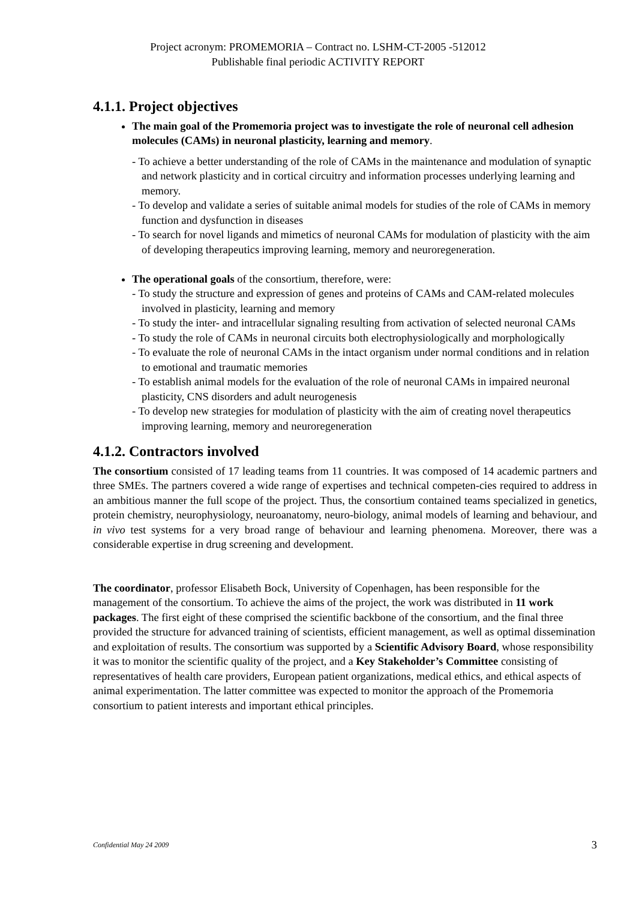Project acronym: PROMEMORIA – Contract no. LSHM-CT-2005 -512012
Publishable final periodic ACTIVITY REPORT
4.1.1. Project objectives
The main goal of the Promemoria project was to investigate the role of neuronal cell adhesion molecules (CAMs) in neuronal plasticity, learning and memory.
- To achieve a better understanding of the role of CAMs in the maintenance and modulation of synaptic and network plasticity and in cortical circuitry and information processes underlying learning and memory.
- To develop and validate a series of suitable animal models for studies of the role of CAMs in memory function and dysfunction in diseases
- To search for novel ligands and mimetics of neuronal CAMs for modulation of plasticity with the aim of developing therapeutics improving learning, memory and neuroregeneration.
The operational goals of the consortium, therefore, were:
- To study the structure and expression of genes and proteins of CAMs and CAM-related molecules involved in plasticity, learning and memory
- To study the inter- and intracellular signaling resulting from activation of selected neuronal CAMs
- To study the role of CAMs in neuronal circuits both electrophysiologically and morphologically
- To evaluate the role of neuronal CAMs in the intact organism under normal conditions and in relation to emotional and traumatic memories
- To establish animal models for the evaluation of the role of neuronal CAMs in impaired neuronal plasticity, CNS disorders and adult neurogenesis
- To develop new strategies for modulation of plasticity with the aim of creating novel therapeutics improving learning, memory and neuroregeneration
4.1.2. Contractors involved
The consortium consisted of 17 leading teams from 11 countries. It was composed of 14 academic partners and three SMEs. The partners covered a wide range of expertises and technical competen-cies required to address in an ambitious manner the full scope of the project. Thus, the consortium contained teams specialized in genetics, protein chemistry, neurophysiology, neuroanatomy, neuro-biology, animal models of learning and behaviour, and in vivo test systems for a very broad range of behaviour and learning phenomena. Moreover, there was a considerable expertise in drug screening and development.
The coordinator, professor Elisabeth Bock, University of Copenhagen, has been responsible for the management of the consortium. To achieve the aims of the project, the work was distributed in 11 work packages. The first eight of these comprised the scientific backbone of the consortium, and the final three provided the structure for advanced training of scientists, efficient management, as well as optimal dissemination and exploitation of results. The consortium was supported by a Scientific Advisory Board, whose responsibility it was to monitor the scientific quality of the project, and a Key Stakeholder’s Committee consisting of representatives of health care providers, European patient organizations, medical ethics, and ethical aspects of animal experimentation. The latter committee was expected to monitor the approach of the Promemoria consortium to patient interests and important ethical principles.
Confidential May 24 2009 3